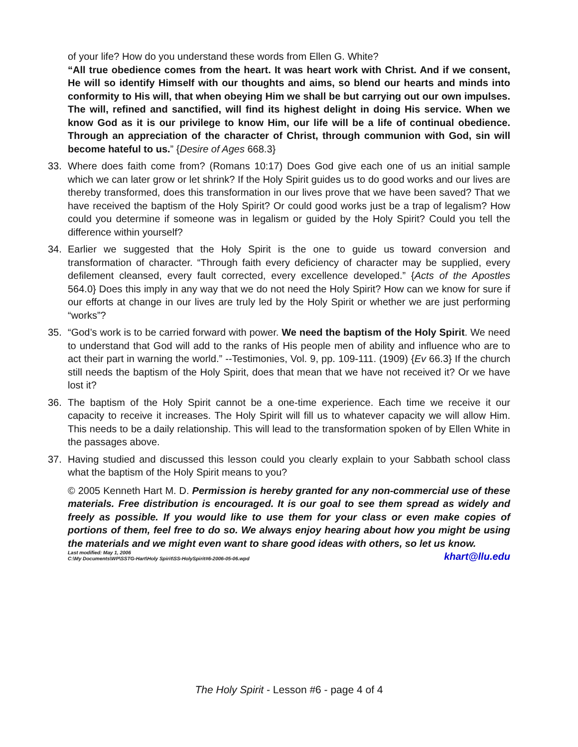of your life? How do you understand these words from Ellen G. White?
“All true obedience comes from the heart. It was heart work with Christ. And if we consent, He will so identify Himself with our thoughts and aims, so blend our hearts and minds into conformity to His will, that when obeying Him we shall be but carrying out our own impulses. The will, refined and sanctified, will find its highest delight in doing His service. When we know God as it is our privilege to know Him, our life will be a life of continual obedience. Through an appreciation of the character of Christ, through communion with God, sin will become hateful to us.” {Desire of Ages 668.3}
33. Where does faith come from? (Romans 10:17) Does God give each one of us an initial sample which we can later grow or let shrink? If the Holy Spirit guides us to do good works and our lives are thereby transformed, does this transformation in our lives prove that we have been saved? That we have received the baptism of the Holy Spirit? Or could good works just be a trap of legalism? How could you determine if someone was in legalism or guided by the Holy Spirit? Could you tell the difference within yourself?
34. Earlier we suggested that the Holy Spirit is the one to guide us toward conversion and transformation of character. “Through faith every deficiency of character may be supplied, every defilement cleansed, every fault corrected, every excellence developed.” {Acts of the Apostles 564.0} Does this imply in any way that we do not need the Holy Spirit? How can we know for sure if our efforts at change in our lives are truly led by the Holy Spirit or whether we are just performing “works”?
35. “God’s work is to be carried forward with power. We need the baptism of the Holy Spirit. We need to understand that God will add to the ranks of His people men of ability and influence who are to act their part in warning the world.” --Testimonies, Vol. 9, pp. 109-111. (1909) {Ev 66.3} If the church still needs the baptism of the Holy Spirit, does that mean that we have not received it? Or we have lost it?
36. The baptism of the Holy Spirit cannot be a one-time experience. Each time we receive it our capacity to receive it increases. The Holy Spirit will fill us to whatever capacity we will allow Him. This needs to be a daily relationship. This will lead to the transformation spoken of by Ellen White in the passages above.
37. Having studied and discussed this lesson could you clearly explain to your Sabbath school class what the baptism of the Holy Spirit means to you?
© 2005 Kenneth Hart M. D. Permission is hereby granted for any non-commercial use of these materials. Free distribution is encouraged. It is our goal to see them spread as widely and freely as possible. If you would like to use them for your class or even make copies of portions of them, feel free to do so. We always enjoy hearing about how you might be using the materials and we might even want to share good ideas with others, so let us know. khart@llu.edu
Last modified: May 1, 2006
C:\My Documents\WP\SSTG-Hart\Holy Spirit\SS-HolySpirit#6-2006-05-06.wpd
The Holy Spirit - Lesson #6 - page 4 of 4